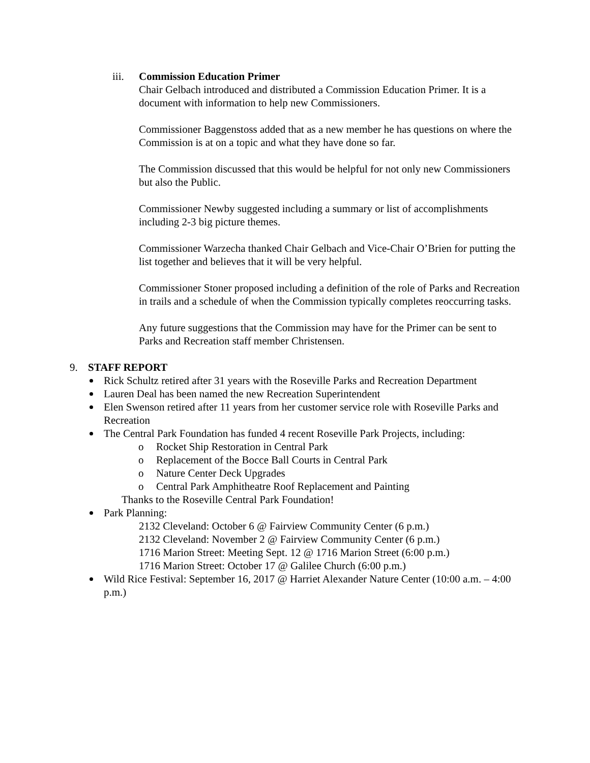iii. Commission Education Primer
Chair Gelbach introduced and distributed a Commission Education Primer. It is a document with information to help new Commissioners.
Commissioner Baggenstoss added that as a new member he has questions on where the Commission is at on a topic and what they have done so far.
The Commission discussed that this would be helpful for not only new Commissioners but also the Public.
Commissioner Newby suggested including a summary or list of accomplishments including 2-3 big picture themes.
Commissioner Warzecha thanked Chair Gelbach and Vice-Chair O’Brien for putting the list together and believes that it will be very helpful.
Commissioner Stoner proposed including a definition of the role of Parks and Recreation in trails and a schedule of when the Commission typically completes reoccurring tasks.
Any future suggestions that the Commission may have for the Primer can be sent to Parks and Recreation staff member Christensen.
9. STAFF REPORT
Rick Schultz retired after 31 years with the Roseville Parks and Recreation Department
Lauren Deal has been named the new Recreation Superintendent
Elen Swenson retired after 11 years from her customer service role with Roseville Parks and Recreation
The Central Park Foundation has funded 4 recent Roseville Park Projects, including:
o Rocket Ship Restoration in Central Park
o Replacement of the Bocce Ball Courts in Central Park
o Nature Center Deck Upgrades
o Central Park Amphitheatre Roof Replacement and Painting
Thanks to the Roseville Central Park Foundation!
Park Planning:
2132 Cleveland: October 6 @ Fairview Community Center (6 p.m.)
2132 Cleveland: November 2 @ Fairview Community Center (6 p.m.)
1716 Marion Street: Meeting Sept. 12 @ 1716 Marion Street (6:00 p.m.)
1716 Marion Street: October 17 @ Galilee Church (6:00 p.m.)
Wild Rice Festival: September 16, 2017 @ Harriet Alexander Nature Center (10:00 a.m. – 4:00 p.m.)